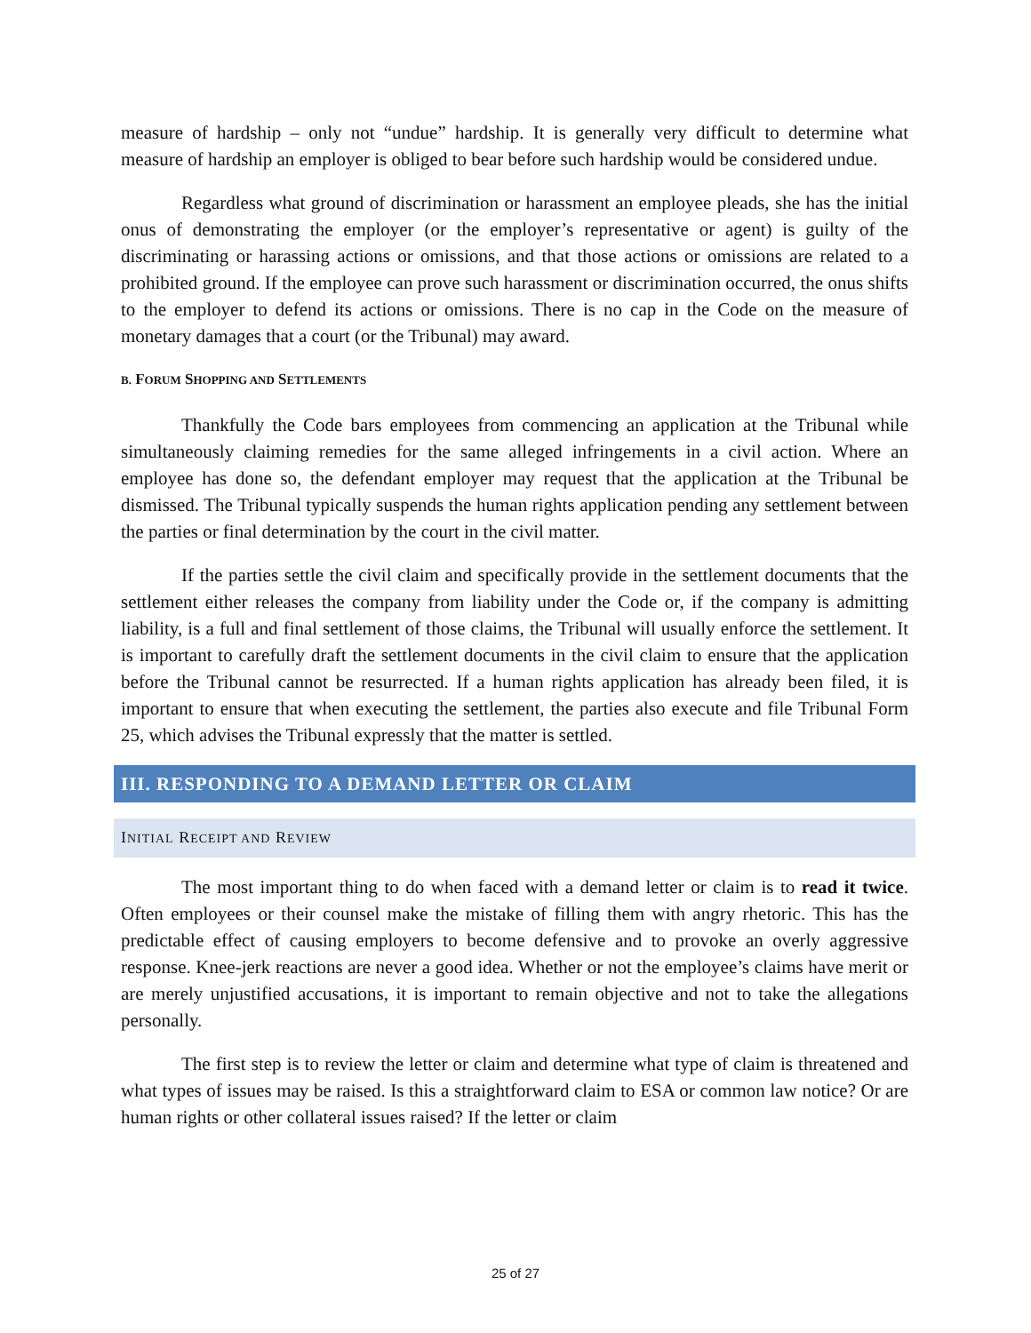measure of hardship – only not “undue” hardship. It is generally very difficult to determine what measure of hardship an employer is obliged to bear before such hardship would be considered undue.
Regardless what ground of discrimination or harassment an employee pleads, she has the initial onus of demonstrating the employer (or the employer’s representative or agent) is guilty of the discriminating or harassing actions or omissions, and that those actions or omissions are related to a prohibited ground. If the employee can prove such harassment or discrimination occurred, the onus shifts to the employer to defend its actions or omissions. There is no cap in the Code on the measure of monetary damages that a court (or the Tribunal) may award.
B. FORUM SHOPPING AND SETTLEMENTS
Thankfully the Code bars employees from commencing an application at the Tribunal while simultaneously claiming remedies for the same alleged infringements in a civil action. Where an employee has done so, the defendant employer may request that the application at the Tribunal be dismissed. The Tribunal typically suspends the human rights application pending any settlement between the parties or final determination by the court in the civil matter.
If the parties settle the civil claim and specifically provide in the settlement documents that the settlement either releases the company from liability under the Code or, if the company is admitting liability, is a full and final settlement of those claims, the Tribunal will usually enforce the settlement. It is important to carefully draft the settlement documents in the civil claim to ensure that the application before the Tribunal cannot be resurrected. If a human rights application has already been filed, it is important to ensure that when executing the settlement, the parties also execute and file Tribunal Form 25, which advises the Tribunal expressly that the matter is settled.
III. RESPONDING TO A DEMAND LETTER OR CLAIM
INITIAL RECEIPT AND REVIEW
The most important thing to do when faced with a demand letter or claim is to read it twice. Often employees or their counsel make the mistake of filling them with angry rhetoric. This has the predictable effect of causing employers to become defensive and to provoke an overly aggressive response. Knee-jerk reactions are never a good idea. Whether or not the employee’s claims have merit or are merely unjustified accusations, it is important to remain objective and not to take the allegations personally.
The first step is to review the letter or claim and determine what type of claim is threatened and what types of issues may be raised. Is this a straightforward claim to ESA or common law notice? Or are human rights or other collateral issues raised? If the letter or claim
25 of 27